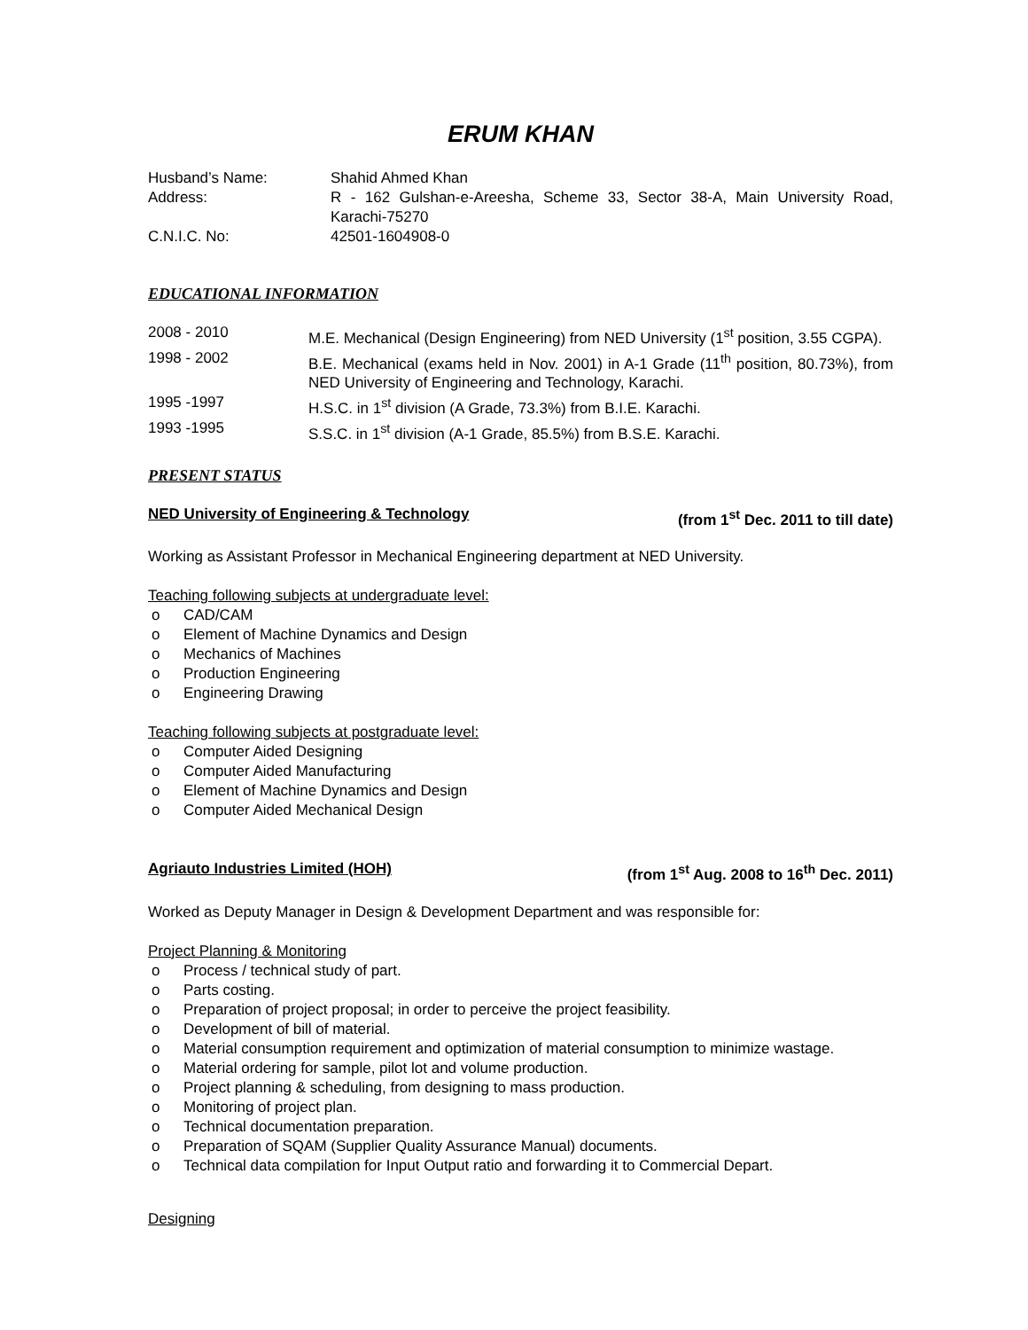ERUM KHAN
Husband’s Name: Shahid Ahmed Khan
Address: R - 162 Gulshan-e-Areesha, Scheme 33, Sector 38-A, Main University Road, Karachi-75270
C.N.I.C. No: 42501-1604908-0
EDUCATIONAL INFORMATION
2008 - 2010 M.E. Mechanical (Design Engineering) from NED University (1<sup>st</sup> position, 3.55 CGPA).
1998 - 2002 B.E. Mechanical (exams held in Nov. 2001) in A-1 Grade (11<sup>th</sup> position, 80.73%), from NED University of Engineering and Technology, Karachi.
1995 -1997 H.S.C. in 1<sup>st</sup> division (A Grade, 73.3%) from B.I.E. Karachi.
1993 -1995 S.S.C. in 1<sup>st</sup> division (A-1 Grade, 85.5%) from B.S.E. Karachi.
PRESENT STATUS
NED University of Engineering & Technology (from 1<sup>st</sup> Dec. 2011 to till date)
Working as Assistant Professor in Mechanical Engineering department at NED University.
Teaching following subjects at undergraduate level:
o CAD/CAM
o Element of Machine Dynamics and Design
o Mechanics of Machines
o Production Engineering
o Engineering Drawing
Teaching following subjects at postgraduate level:
o Computer Aided Designing
o Computer Aided Manufacturing
o Element of Machine Dynamics and Design
o Computer Aided Mechanical Design
Agriauto Industries Limited (HOH) (from 1<sup>st</sup> Aug. 2008 to 16<sup>th</sup> Dec. 2011)
Worked as Deputy Manager in Design & Development Department and was responsible for:
Project Planning & Monitoring
o Process / technical study of part.
o Parts costing.
o Preparation of project proposal; in order to perceive the project feasibility.
o Development of bill of material.
o Material consumption requirement and optimization of material consumption to minimize wastage.
o Material ordering for sample, pilot lot and volume production.
o Project planning & scheduling, from designing to mass production.
o Monitoring of project plan.
o Technical documentation preparation.
o Preparation of SQAM (Supplier Quality Assurance Manual) documents.
o Technical data compilation for Input Output ratio and forwarding it to Commercial Depart.
Designing